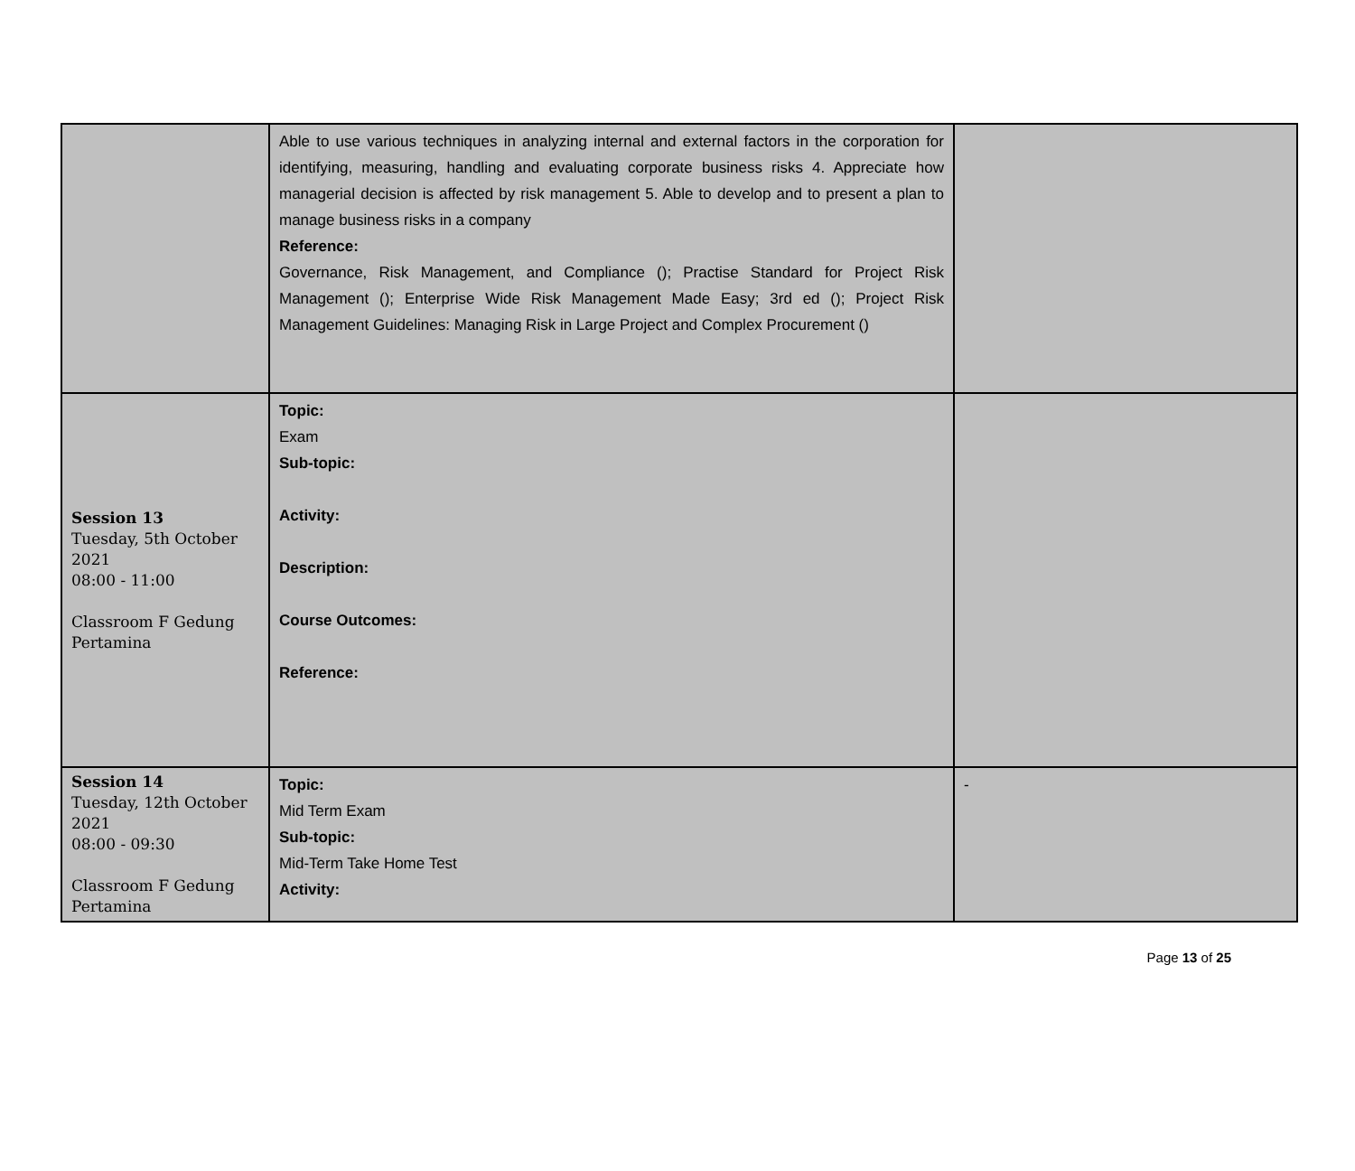| | Able to use various techniques in analyzing internal and external factors in the corporation for identifying, measuring, handling and evaluating corporate business risks 4. Appreciate how managerial decision is affected by risk management 5. Able to develop and to present a plan to manage business risks in a company Reference: Governance, Risk Management, and Compliance (); Practise Standard for Project Risk Management (); Enterprise Wide Risk Management Made Easy; 3rd ed (); Project Risk Management Guidelines: Managing Risk in Large Project and Complex Procurement () | |
| Session 13 Tuesday, 5th October 2021 08:00 - 11:00 Classroom F Gedung Pertamina | Topic: Exam Sub-topic: Activity: Description: Course Outcomes: Reference: | |
| Session 14 Tuesday, 12th October 2021 08:00 - 09:30 Classroom F Gedung Pertamina | Topic: Mid Term Exam Sub-topic: Mid-Term Take Home Test Activity: | - |
Page 13 of 25